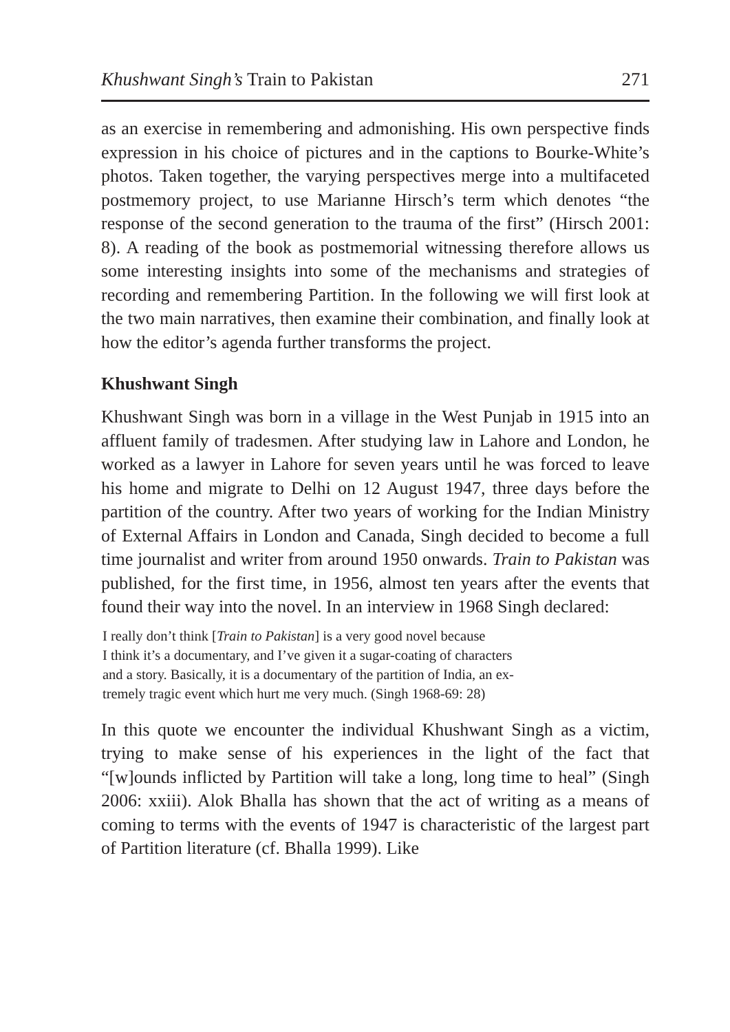Khushwant Singh’s Train to Pakistan 271
as an exercise in remembering and admonishing. His own perspective finds expression in his choice of pictures and in the captions to Bourke-White’s photos. Taken together, the varying perspectives merge into a multifaceted postmemory project, to use Marianne Hirsch’s term which denotes “the response of the second generation to the trauma of the first” (Hirsch 2001: 8). A reading of the book as postmemorial witnessing therefore allows us some interesting insights into some of the mechanisms and strategies of recording and remembering Partition. In the following we will first look at the two main narratives, then examine their combination, and finally look at how the editor’s agenda further transforms the project.
Khushwant Singh
Khushwant Singh was born in a village in the West Punjab in 1915 into an affluent family of tradesmen. After studying law in Lahore and London, he worked as a lawyer in Lahore for seven years until he was forced to leave his home and migrate to Delhi on 12 August 1947, three days before the partition of the country. After two years of working for the Indian Ministry of External Affairs in London and Canada, Singh decided to become a full time journalist and writer from around 1950 onwards. Train to Pakistan was published, for the first time, in 1956, almost ten years after the events that found their way into the novel. In an interview in 1968 Singh declared:
I really don’t think [Train to Pakistan] is a very good novel because
I think it’s a documentary, and I’ve given it a sugar-coating of characters
and a story. Basically, it is a documentary of the partition of India, an ex-
tremely tragic event which hurt me very much. (Singh 1968-69: 28)
In this quote we encounter the individual Khushwant Singh as a victim, trying to make sense of his experiences in the light of the fact that “[w]ounds inflicted by Partition will take a long, long time to heal” (Singh 2006: xxiii). Alok Bhalla has shown that the act of writing as a means of coming to terms with the events of 1947 is characteristic of the largest part of Partition literature (cf. Bhalla 1999). Like